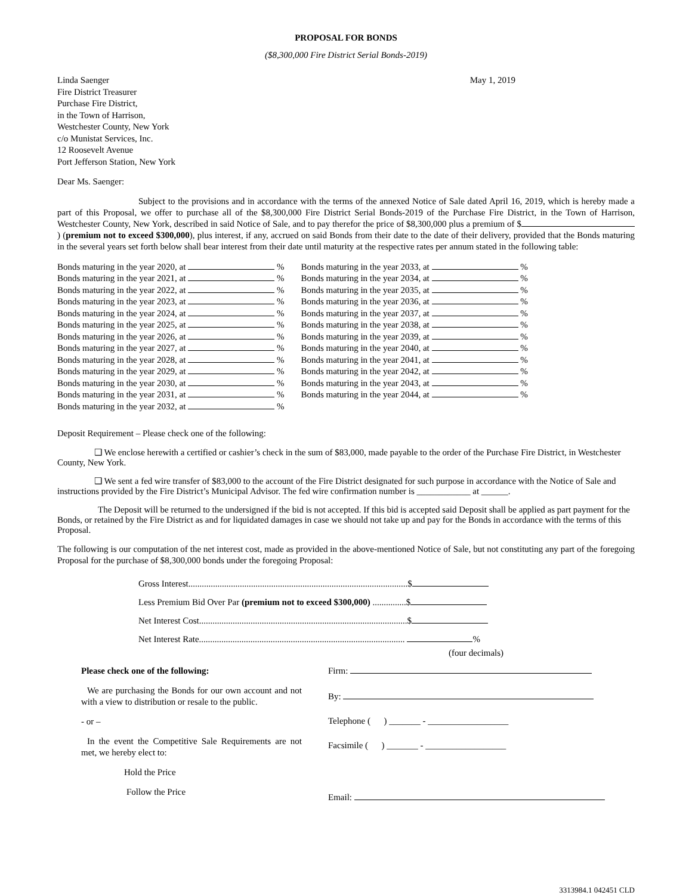PROPOSAL FOR BONDS
($8,300,000 Fire District Serial Bonds-2019)
Linda Saenger
Fire District Treasurer
Purchase Fire District,
in the Town of Harrison,
Westchester County, New York
c/o Munistat Services, Inc.
12 Roosevelt Avenue
Port Jefferson Station, New York
May 1, 2019
Dear Ms. Saenger:
Subject to the provisions and in accordance with the terms of the annexed Notice of Sale dated April 16, 2019, which is hereby made a part of this Proposal, we offer to purchase all of the $8,300,000 Fire District Serial Bonds-2019 of the Purchase Fire District, in the Town of Harrison, Westchester County, New York, described in said Notice of Sale, and to pay therefor the price of $8,300,000 plus a premium of $ ) (premium not to exceed $300,000), plus interest, if any, accrued on said Bonds from their date to the date of their delivery, provided that the Bonds maturing in the several years set forth below shall bear interest from their date until maturity at the respective rates per annum stated in the following table:
| Bonds maturing in the year 2020, at % |
| Bonds maturing in the year 2021, at % |
| Bonds maturing in the year 2022, at % |
| Bonds maturing in the year 2023, at % |
| Bonds maturing in the year 2024, at % |
| Bonds maturing in the year 2025, at % |
| Bonds maturing in the year 2026, at % |
| Bonds maturing in the year 2027, at % |
| Bonds maturing in the year 2028, at % |
| Bonds maturing in the year 2029, at % |
| Bonds maturing in the year 2030, at % |
| Bonds maturing in the year 2031, at % |
| Bonds maturing in the year 2032, at % |
| Bonds maturing in the year 2033, at % |
| Bonds maturing in the year 2034, at % |
| Bonds maturing in the year 2035, at % |
| Bonds maturing in the year 2036, at % |
| Bonds maturing in the year 2037, at % |
| Bonds maturing in the year 2038, at % |
| Bonds maturing in the year 2039, at % |
| Bonds maturing in the year 2040, at % |
| Bonds maturing in the year 2041, at % |
| Bonds maturing in the year 2042, at % |
| Bonds maturing in the year 2043, at % |
| Bonds maturing in the year 2044, at % |
Deposit Requirement – Please check one of the following:
❑ We enclose herewith a certified or cashier’s check in the sum of $83,000, made payable to the order of the Purchase Fire District, in Westchester County, New York.
❑ We sent a fed wire transfer of $83,000 to the account of the Fire District designated for such purpose in accordance with the Notice of Sale and instructions provided by the Fire District’s Municipal Advisor. The fed wire confirmation number is ____________ at ______.
The Deposit will be returned to the undersigned if the bid is not accepted. If this bid is accepted said Deposit shall be applied as part payment for the Bonds, or retained by the Fire District as and for liquidated damages in case we should not take up and pay for the Bonds in accordance with the terms of this Proposal.
The following is our computation of the net interest cost, made as provided in the above-mentioned Notice of Sale, but not constituting any part of the foregoing Proposal for the purchase of $8,300,000 bonds under the foregoing Proposal:
Gross Interest..................................................................................................$
Less Premium Bid Over Par (premium not to exceed $300,000) ...............$
Net Interest Cost.............................................................................................$
Net Interest Rate............................................................................................ %
(four decimals)
Please check one of the following:
We are purchasing the Bonds for our own account and not with a view to distribution or resale to the public.
- or –
In the event the Competitive Sale Requirements are not met, we hereby elect to:
Hold the Price
Follow the Price
Firm:
By:
Telephone ( ) _______ - __________________
Facsimile ( ) _______ - __________________
Email:
3313984.1 042451 CLD